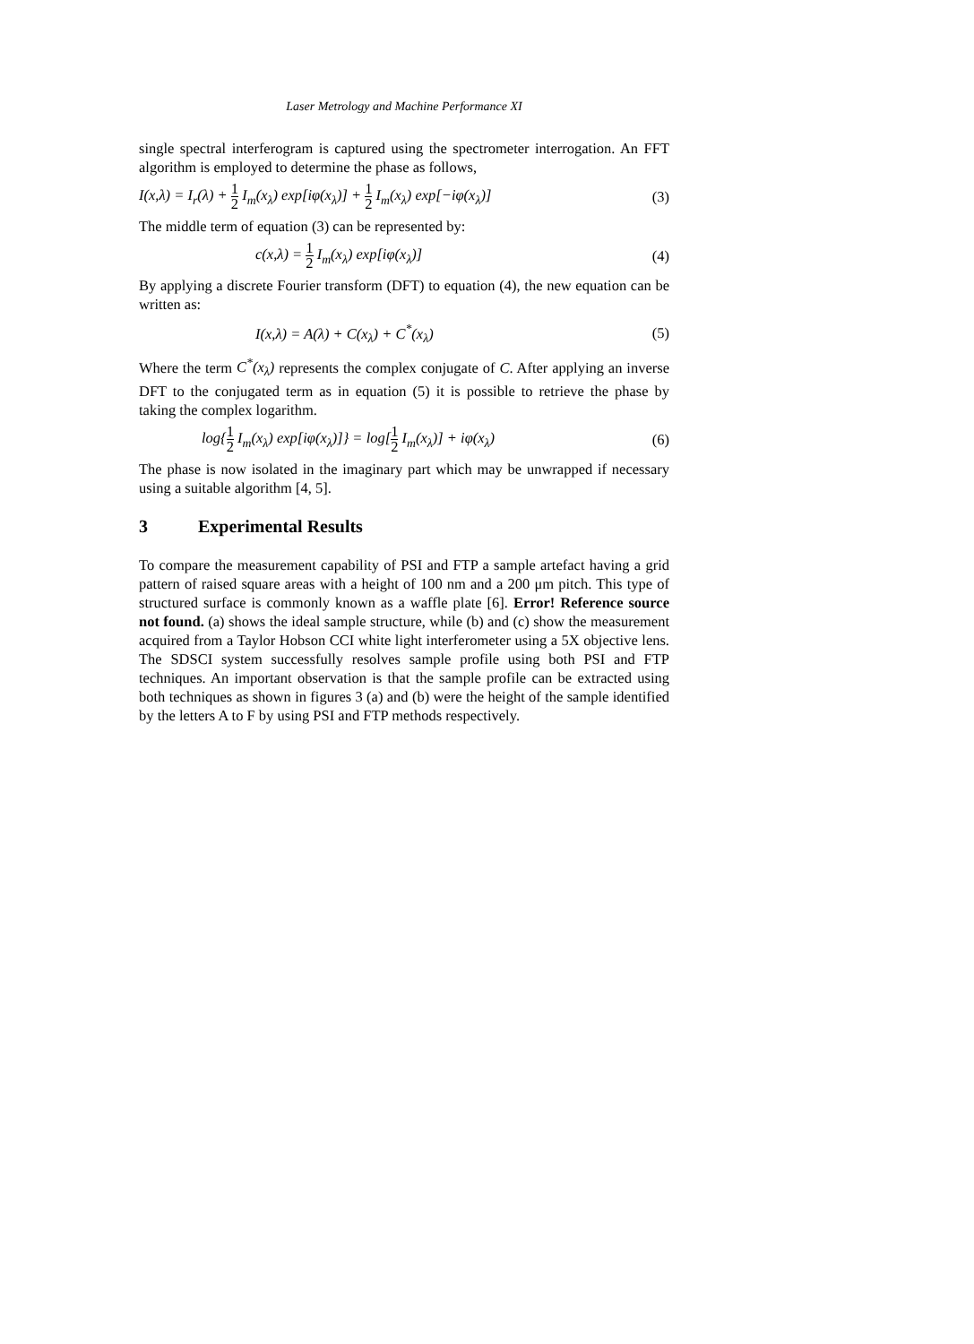Laser Metrology and Machine Performance XI
single spectral interferogram is captured using the spectrometer interrogation. An FFT algorithm is employed to determine the phase as follows,
I(x,λ) = I<sub>r</sub>(λ) + 1 2 I<sub>m</sub>(x<sub>λ</sub>) exp[iφ(x<sub>λ</sub>)] + 1 2 I<sub>m</sub>(x<sub>λ</sub>) exp[−iφ(x<sub>λ</sub>)] (3)
The middle term of equation (3) can be represented by:
c(x,λ) = 1 2 I<sub>m</sub>(x<sub>λ</sub>) exp[iφ(x<sub>λ</sub>)] (4)
By applying a discrete Fourier transform (DFT) to equation (4), the new equation can be written as:
I(x,λ) = A(λ) + C(x<sub>λ</sub>) + C<sup>*</sup>(x<sub>λ</sub>) (5)
Where the term C<sup>*</sup>(x<sub>λ</sub>) represents the complex conjugate of C. After applying an inverse DFT to the conjugated term as in equation (5) it is possible to retrieve the phase by taking the complex logarithm.
log{1 2 I<sub>m</sub>(x<sub>λ</sub>) exp[iφ(x<sub>λ</sub>)]} = log[1 2 I<sub>m</sub>(x<sub>λ</sub>)] + iφ(x<sub>λ</sub>) (6)
The phase is now isolated in the imaginary part which may be unwrapped if necessary using a suitable algorithm [4, 5].
3 Experimental Results
To compare the measurement capability of PSI and FTP a sample artefact having a grid pattern of raised square areas with a height of 100 nm and a 200 μm pitch. This type of structured surface is commonly known as a waffle plate [6]. Error! Reference source not found. (a) shows the ideal sample structure, while (b) and (c) show the measurement acquired from a Taylor Hobson CCI white light interferometer using a 5X objective lens. The SDSCI system successfully resolves sample profile using both PSI and FTP techniques. An important observation is that the sample profile can be extracted using both techniques as shown in figures 3 (a) and (b) were the height of the sample identified by the letters A to F by using PSI and FTP methods respectively.